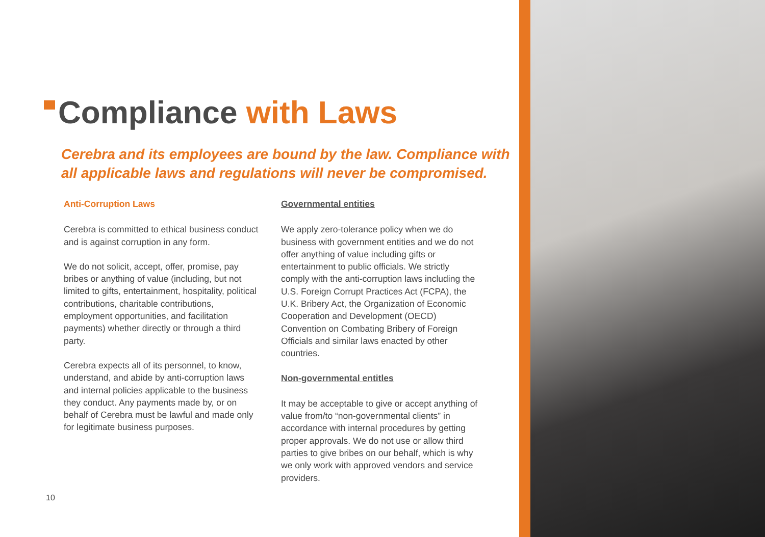Compliance with Laws
Cerebra and its employees are bound by the law. Compliance with
all applicable laws and regulations will never be compromised.
Anti-Corruption Laws
Cerebra is committed to ethical business conduct and is against corruption in any form.
We do not solicit, accept, offer, promise, pay bribes or anything of value (including, but not limited to gifts, entertainment, hospitality, political contributions, charitable contributions, employment opportunities, and facilitation payments) whether directly or through a third party.
Cerebra expects all of its personnel, to know, understand, and abide by anti-corruption laws and internal policies applicable to the business they conduct. Any payments made by, or on behalf of Cerebra must be lawful and made only for legitimate business purposes.
Governmental entities
We apply zero-tolerance policy when we do business with government entities and we do not offer anything of value including gifts or entertainment to public officials. We strictly comply with the anti-corruption laws including the U.S. Foreign Corrupt Practices Act (FCPA), the U.K. Bribery Act, the Organization of Economic Cooperation and Development (OECD) Convention on Combating Bribery of Foreign Officials and similar laws enacted by other countries.
Non-governmental entitles
It may be acceptable to give or accept anything of value from/to “non-governmental clients” in accordance with internal procedures by getting proper approvals. We do not use or allow third parties to give bribes on our behalf, which is why we only work with approved vendors and service providers.
10